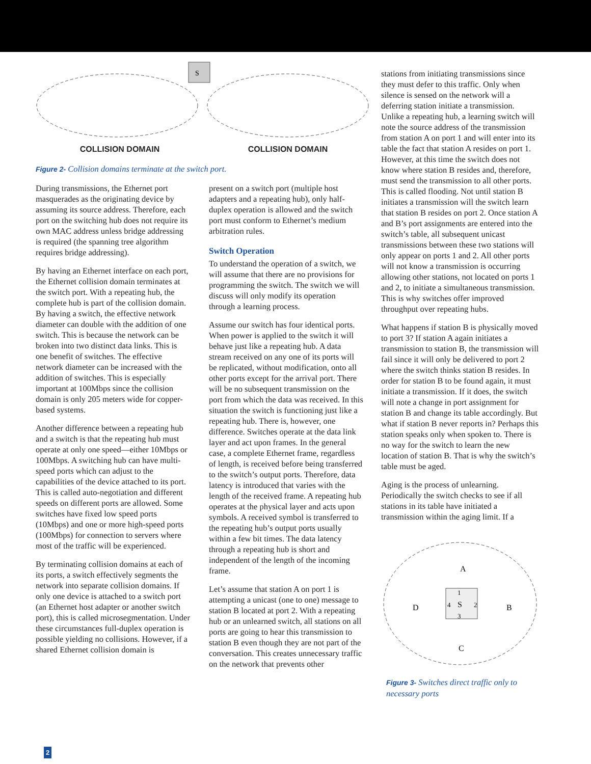S
COLLISION DOMAIN COLLISION DOMAIN
Figure 2- Collision domains terminate at the switch port.
During transmissions, the Ethernet port masquerades as the originating device by assuming its source address. Therefore, each port on the switching hub does not require its own MAC address unless bridge addressing is required (the spanning tree algorithm requires bridge addressing).
By having an Ethernet interface on each port, the Ethernet collision domain terminates at the switch port. With a repeating hub, the complete hub is part of the collision domain. By having a switch, the effective network diameter can double with the addition of one switch. This is because the network can be broken into two distinct data links. This is one benefit of switches. The effective network diameter can be increased with the addition of switches. This is especially important at 100Mbps since the collision domain is only 205 meters wide for copper-based systems.
Another difference between a repeating hub and a switch is that the repeating hub must operate at only one speed—either 10Mbps or 100Mbps. A switching hub can have multi-speed ports which can adjust to the capabilities of the device attached to its port. This is called auto-negotiation and different speeds on different ports are allowed. Some switches have fixed low speed ports (10Mbps) and one or more high-speed ports (100Mbps) for connection to servers where most of the traffic will be experienced.
By terminating collision domains at each of its ports, a switch effectively segments the network into separate collision domains. If only one device is attached to a switch port (an Ethernet host adapter or another switch port), this is called microsegmentation. Under these circumstances full-duplex operation is possible yielding no collisions. However, if a shared Ethernet collision domain is
present on a switch port (multiple host adapters and a repeating hub), only half-duplex operation is allowed and the switch port must conform to Ethernet’s medium arbitration rules.
Switch Operation
To understand the operation of a switch, we will assume that there are no provisions for programming the switch. The switch we will discuss will only modify its operation through a learning process.
Assume our switch has four identical ports. When power is applied to the switch it will behave just like a repeating hub. A data stream received on any one of its ports will be replicated, without modification, onto all other ports except for the arrival port. There will be no subsequent transmission on the port from which the data was received. In this situation the switch is functioning just like a repeating hub. There is, however, one difference. Switches operate at the data link layer and act upon frames. In the general case, a complete Ethernet frame, regardless of length, is received before being transferred to the switch’s output ports. Therefore, data latency is introduced that varies with the length of the received frame. A repeating hub operates at the physical layer and acts upon symbols. A received symbol is transferred to the repeating hub’s output ports usually within a few bit times. The data latency through a repeating hub is short and independent of the length of the incoming frame.
Let’s assume that station A on port 1 is attempting a unicast (one to one) message to station B located at port 2. With a repeating hub or an unlearned switch, all stations on all ports are going to hear this transmission to station B even though they are not part of the conversation. This creates unnecessary traffic on the network that prevents other
stations from initiating transmissions since they must defer to this traffic. Only when silence is sensed on the network will a deferring station initiate a transmission. Unlike a repeating hub, a learning switch will note the source address of the transmission from station A on port 1 and will enter into its table the fact that station A resides on port 1. However, at this time the switch does not know where station B resides and, therefore, must send the transmission to all other ports. This is called flooding. Not until station B initiates a transmission will the switch learn that station B resides on port 2. Once station A and B’s port assignments are entered into the switch’s table, all subsequent unicast transmissions between these two stations will only appear on ports 1 and 2. All other ports will not know a transmission is occurring allowing other stations, not located on ports 1 and 2, to initiate a simultaneous transmission. This is why switches offer improved throughput over repeating hubs.
What happens if station B is physically moved to port 3? If station A again initiates a transmission to station B, the transmission will fail since it will only be delivered to port 2 where the switch thinks station B resides. In order for station B to be found again, it must initiate a transmission. If it does, the switch will note a change in port assignment for station B and change its table accordingly. But what if station B never reports in? Perhaps this station speaks only when spoken to. There is no way for the switch to learn the new location of station B. That is why the switch’s table must be aged.
Aging is the process of unlearning. Periodically the switch checks to see if all stations in its table have initiated a transmission within the aging limit. If a
S
1
2
3
4
A
B
C
D
Figure 3- Switches direct traffic only to necessary ports
2